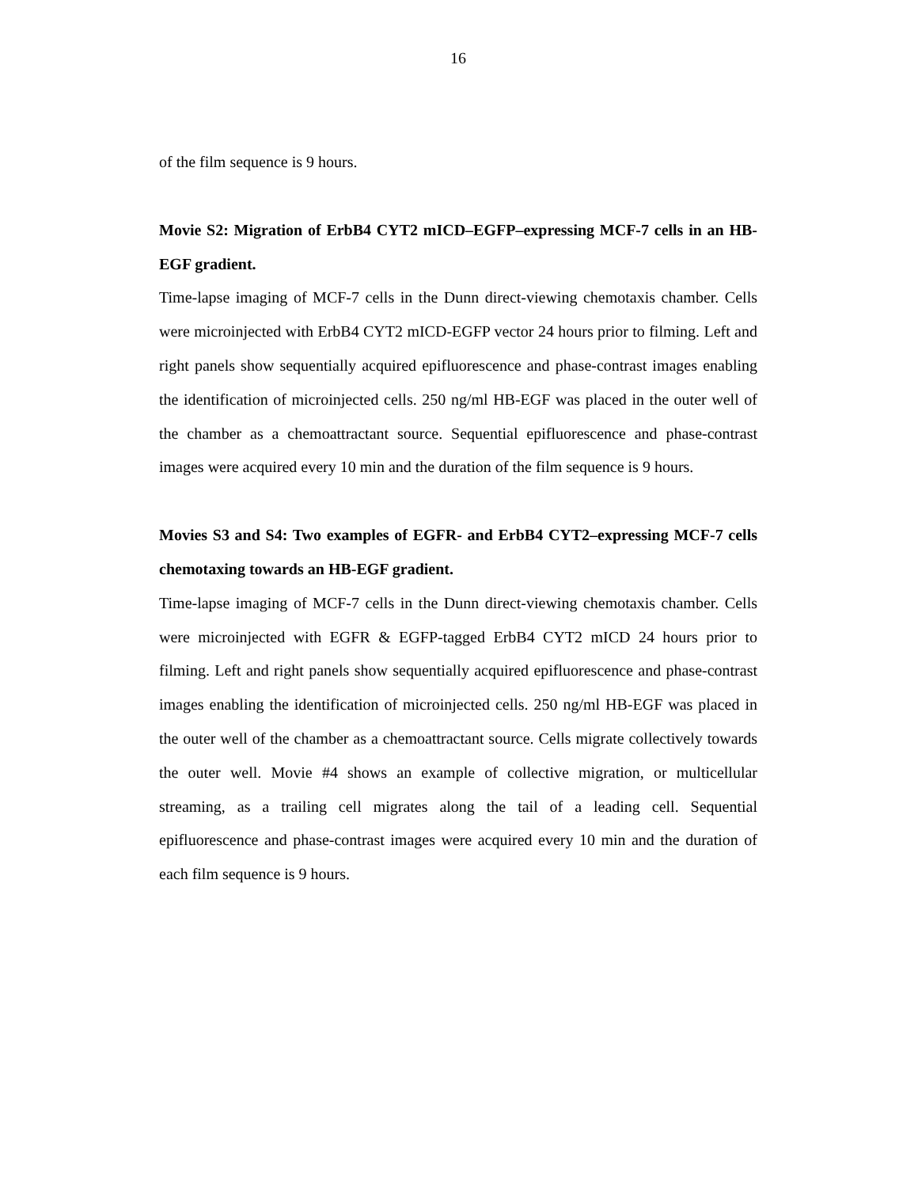16
of the film sequence is 9 hours.
Movie S2: Migration of ErbB4 CYT2 mICD–EGFP–expressing MCF-7 cells in an HB-EGF gradient.
Time-lapse imaging of MCF-7 cells in the Dunn direct-viewing chemotaxis chamber. Cells were microinjected with ErbB4 CYT2 mICD-EGFP vector 24 hours prior to filming. Left and right panels show sequentially acquired epifluorescence and phase-contrast images enabling the identification of microinjected cells. 250 ng/ml HB-EGF was placed in the outer well of the chamber as a chemoattractant source. Sequential epifluorescence and phase-contrast images were acquired every 10 min and the duration of the film sequence is 9 hours.
Movies S3 and S4: Two examples of EGFR- and ErbB4 CYT2–expressing MCF-7 cells chemotaxing towards an HB-EGF gradient.
Time-lapse imaging of MCF-7 cells in the Dunn direct-viewing chemotaxis chamber. Cells were microinjected with EGFR & EGFP-tagged ErbB4 CYT2 mICD 24 hours prior to filming. Left and right panels show sequentially acquired epifluorescence and phase-contrast images enabling the identification of microinjected cells. 250 ng/ml HB-EGF was placed in the outer well of the chamber as a chemoattractant source. Cells migrate collectively towards the outer well. Movie #4 shows an example of collective migration, or multicellular streaming, as a trailing cell migrates along the tail of a leading cell. Sequential epifluorescence and phase-contrast images were acquired every 10 min and the duration of each film sequence is 9 hours.